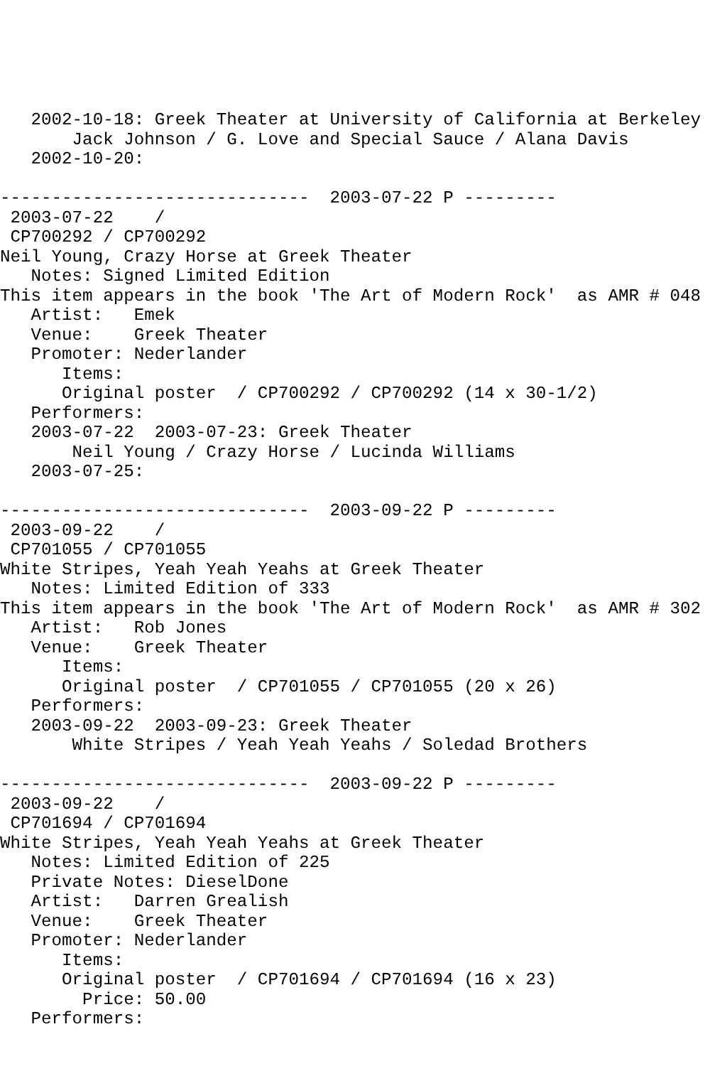2002-10-18: Greek Theater at University of California at Berkeley
       Jack Johnson / G. Love and Special Sauce / Alana Davis
   2002-10-20:

------------------------------  2003-07-22 P ---------
 2003-07-22    /
 CP700292 / CP700292
Neil Young, Crazy Horse at Greek Theater
   Notes: Signed Limited Edition
This item appears in the book 'The Art of Modern Rock'  as AMR # 048
   Artist:   Emek
   Venue:    Greek Theater
   Promoter: Nederlander
      Items:
      Original poster  / CP700292 / CP700292 (14 x 30-1/2)
   Performers:
   2003-07-22  2003-07-23: Greek Theater
       Neil Young / Crazy Horse / Lucinda Williams
   2003-07-25:

------------------------------  2003-09-22 P ---------
 2003-09-22    /
 CP701055 / CP701055
White Stripes, Yeah Yeah Yeahs at Greek Theater
   Notes: Limited Edition of 333
This item appears in the book 'The Art of Modern Rock'  as AMR # 302
   Artist:   Rob Jones
   Venue:    Greek Theater
      Items:
      Original poster  / CP701055 / CP701055 (20 x 26)
   Performers:
   2003-09-22  2003-09-23: Greek Theater
       White Stripes / Yeah Yeah Yeahs / Soledad Brothers

------------------------------  2003-09-22 P ---------
 2003-09-22    /
 CP701694 / CP701694
White Stripes, Yeah Yeah Yeahs at Greek Theater
   Notes: Limited Edition of 225
   Private Notes: DieselDone
   Artist:   Darren Grealish
   Venue:    Greek Theater
   Promoter: Nederlander
      Items:
      Original poster  / CP701694 / CP701694 (16 x 23)
        Price: 50.00
   Performers: